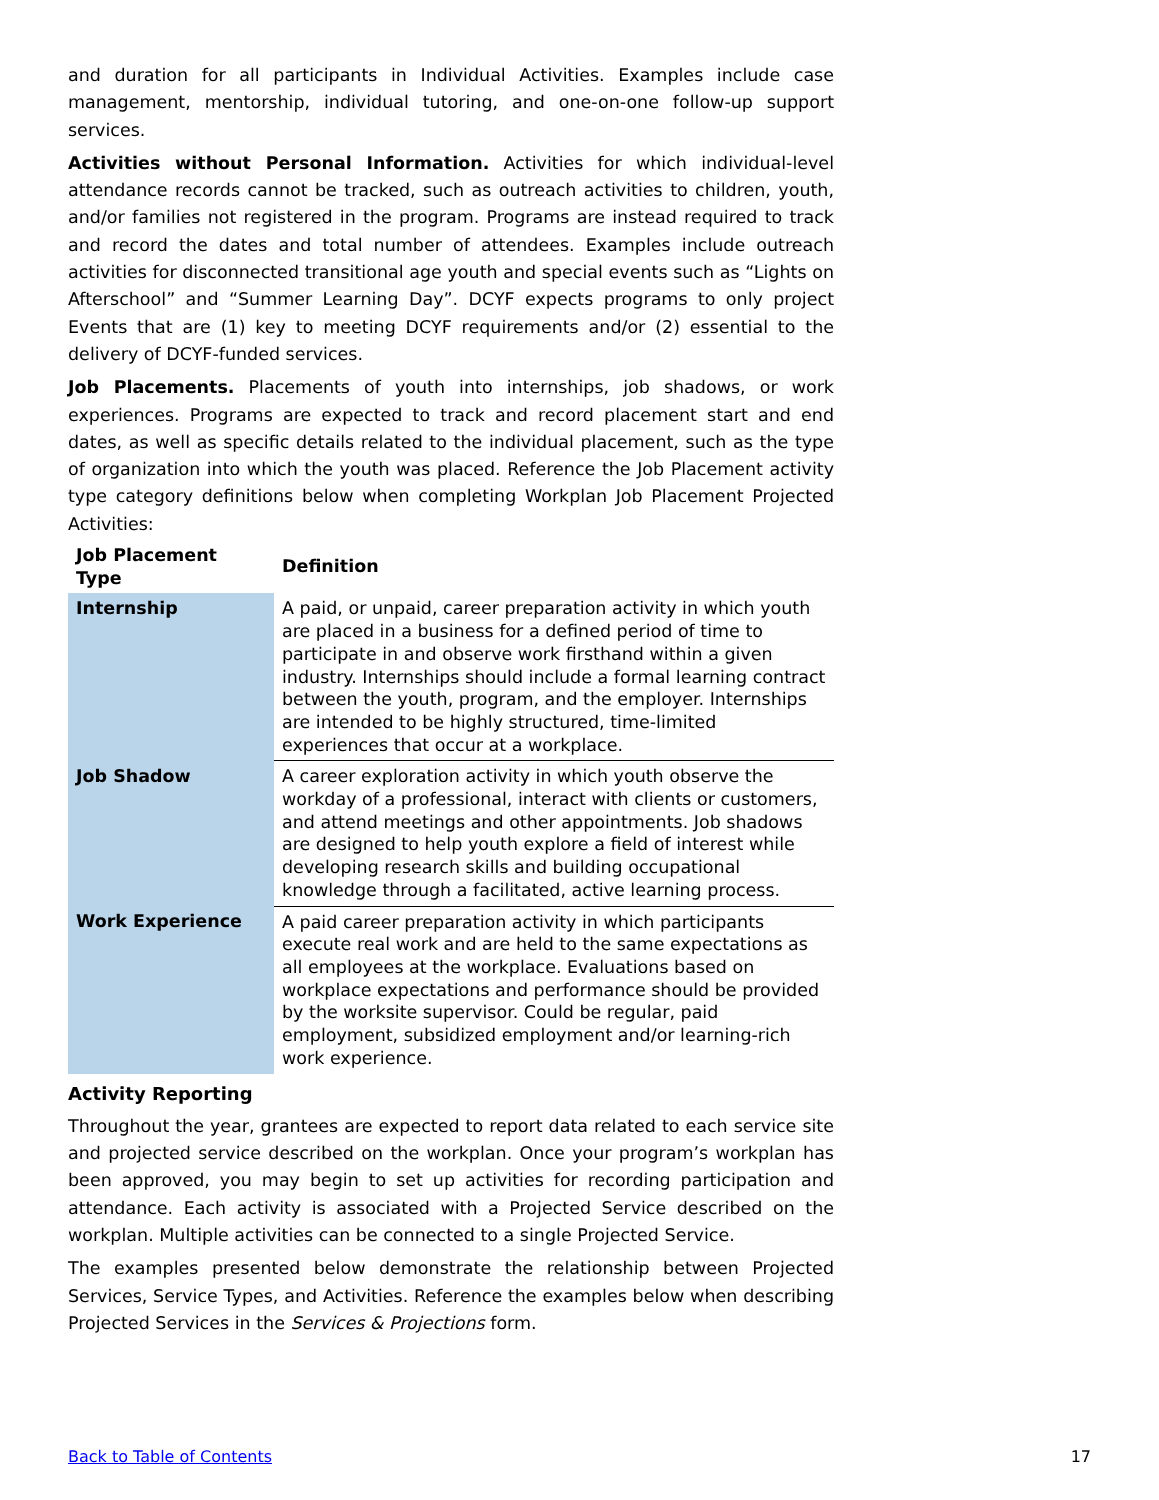and duration for all participants in Individual Activities. Examples include case management, mentorship, individual tutoring, and one-on-one follow-up support services.
Activities without Personal Information. Activities for which individual-level attendance records cannot be tracked, such as outreach activities to children, youth, and/or families not registered in the program. Programs are instead required to track and record the dates and total number of attendees. Examples include outreach activities for disconnected transitional age youth and special events such as “Lights on Afterschool” and “Summer Learning Day”. DCYF expects programs to only project Events that are (1) key to meeting DCYF requirements and/or (2) essential to the delivery of DCYF-funded services.
Job Placements. Placements of youth into internships, job shadows, or work experiences. Programs are expected to track and record placement start and end dates, as well as specific details related to the individual placement, such as the type of organization into which the youth was placed. Reference the Job Placement activity type category definitions below when completing Workplan Job Placement Projected Activities:
| Job Placement Type | Definition |
| --- | --- |
| Internship | A paid, or unpaid, career preparation activity in which youth are placed in a business for a defined period of time to participate in and observe work firsthand within a given industry. Internships should include a formal learning contract between the youth, program, and the employer. Internships are intended to be highly structured, time-limited experiences that occur at a workplace. |
| Job Shadow | A career exploration activity in which youth observe the workday of a professional, interact with clients or customers, and attend meetings and other appointments. Job shadows are designed to help youth explore a field of interest while developing research skills and building occupational knowledge through a facilitated, active learning process. |
| Work Experience | A paid career preparation activity in which participants execute real work and are held to the same expectations as all employees at the workplace. Evaluations based on workplace expectations and performance should be provided by the worksite supervisor. Could be regular, paid employment, subsidized employment and/or learning-rich work experience. |
Activity Reporting
Throughout the year, grantees are expected to report data related to each service site and projected service described on the workplan. Once your program’s workplan has been approved, you may begin to set up activities for recording participation and attendance. Each activity is associated with a Projected Service described on the workplan. Multiple activities can be connected to a single Projected Service.
The examples presented below demonstrate the relationship between Projected Services, Service Types, and Activities. Reference the examples below when describing Projected Services in the Services & Projections form.
Back to Table of Contents 17